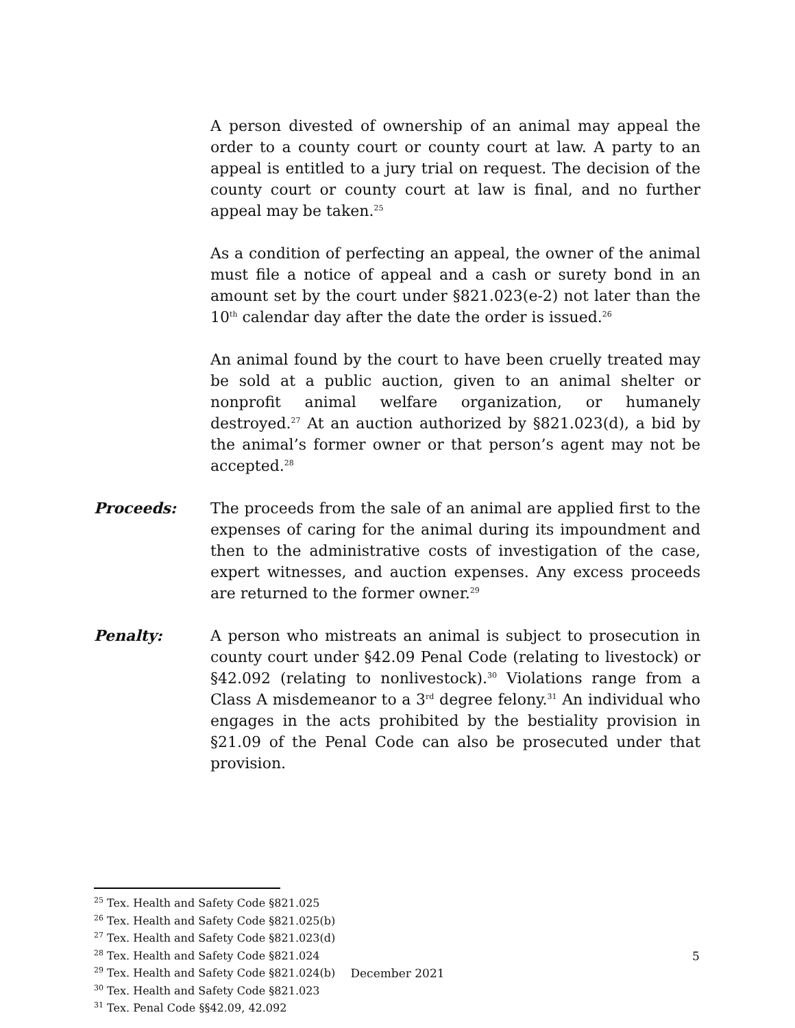A person divested of ownership of an animal may appeal the order to a county court or county court at law. A party to an appeal is entitled to a jury trial on request. The decision of the county court or county court at law is final, and no further appeal may be taken.<sup>25</sup>
As a condition of perfecting an appeal, the owner of the animal must file a notice of appeal and a cash or surety bond in an amount set by the court under §821.023(e-2) not later than the 10<sup>th</sup> calendar day after the date the order is issued.<sup>26</sup>
An animal found by the court to have been cruelly treated may be sold at a public auction, given to an animal shelter or nonprofit animal welfare organization, or humanely destroyed.<sup>27</sup> At an auction authorized by §821.023(d), a bid by the animal’s former owner or that person’s agent may not be accepted.<sup>28</sup>
Proceeds: The proceeds from the sale of an animal are applied first to the expenses of caring for the animal during its impoundment and then to the administrative costs of investigation of the case, expert witnesses, and auction expenses. Any excess proceeds are returned to the former owner.<sup>29</sup>
Penalty: A person who mistreats an animal is subject to prosecution in county court under §42.09 Penal Code (relating to livestock) or §42.092 (relating to nonlivestock).<sup>30</sup> Violations range from a Class A misdemeanor to a 3<sup>rd</sup> degree felony.<sup>31</sup> An individual who engages in the acts prohibited by the bestiality provision in §21.09 of the Penal Code can also be prosecuted under that provision.
<sup>25</sup> Tex. Health and Safety Code §821.025
<sup>26</sup> Tex. Health and Safety Code §821.025(b)
<sup>27</sup> Tex. Health and Safety Code §821.023(d)
<sup>28</sup> Tex. Health and Safety Code §821.024
<sup>29</sup> Tex. Health and Safety Code §821.024(b)
<sup>30</sup> Tex. Health and Safety Code §821.023
<sup>31</sup> Tex. Penal Code §§42.09, 42.092
5
December 2021